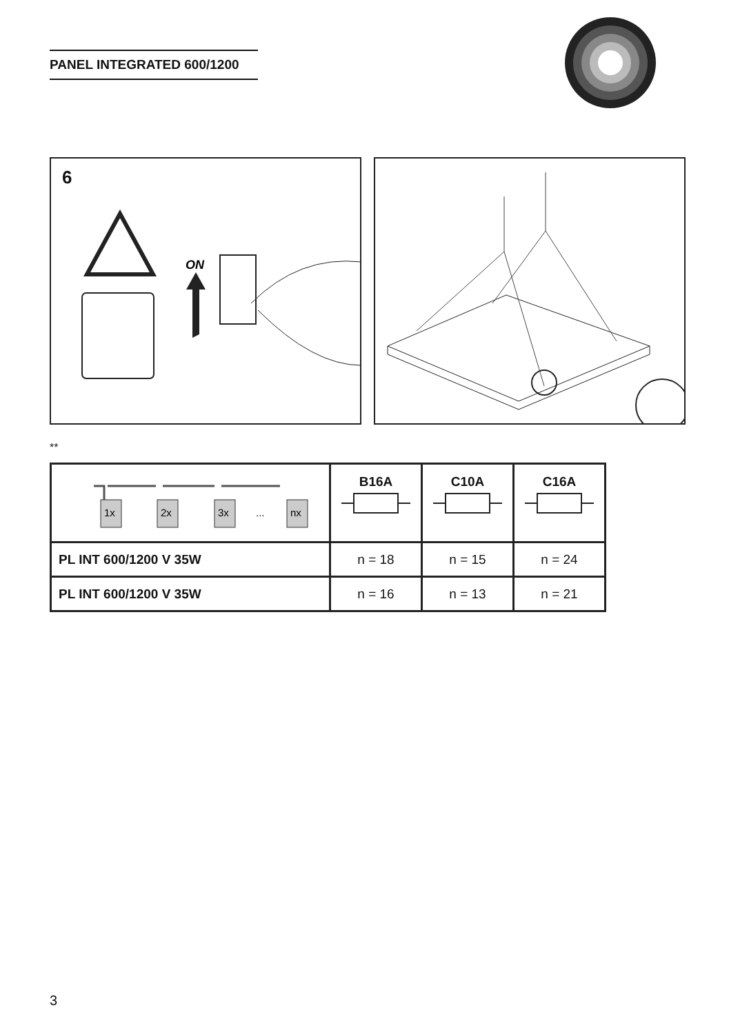PANEL INTEGRATED 600/1200
6
ON
**
| 1x 2x 3x ... nx | B16A | C10A | C16A |
| --- | --- | --- | --- |
| PL INT 600/1200 V 35W | n = 18 | n = 15 | n = 24 |
| PL INT 600/1200 V 35W | n = 16 | n = 13 | n = 21 |
3